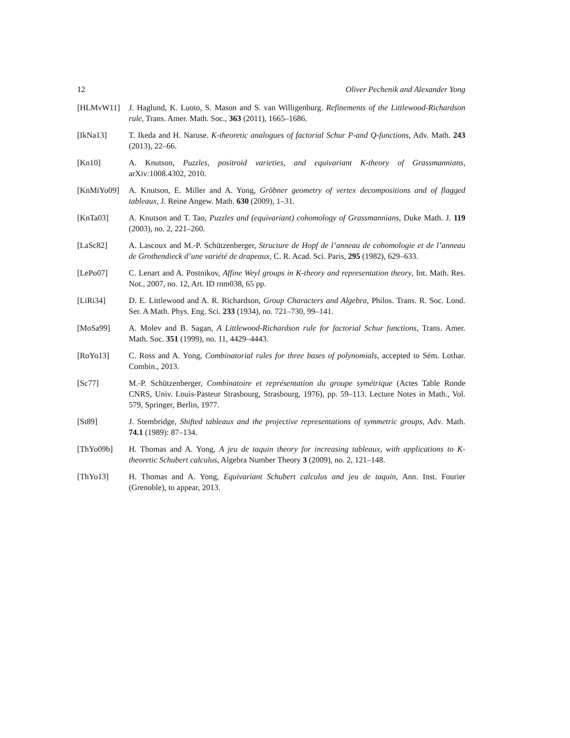12 Oliver Pechenik and Alexander Yong
[HLMvW11] J. Haglund, K. Luoto, S. Mason and S. van Willigenburg. Refinements of the Littlewood-Richardson rule, Trans. Amer. Math. Soc., 363 (2011), 1665–1686.
[IkNa13] T. Ikeda and H. Naruse. K-theoretic analogues of factorial Schur P-and Q-functions, Adv. Math. 243 (2013), 22–66.
[Kn10] A. Knutson, Puzzles, positroid varieties, and equivariant K-theory of Grassmannians, arXiv:1008.4302, 2010.
[KnMiYo09] A. Knutson, E. Miller and A. Yong, Gröbner geometry of vertex decompositions and of flagged tableaux, J. Reine Angew. Math. 630 (2009), 1–31.
[KnTa03] A. Knutson and T. Tao, Puzzles and (equivariant) cohomology of Grassmannians, Duke Math. J. 119 (2003), no. 2, 221–260.
[LaSc82] A. Lascoux and M.-P. Schützenberger, Structure de Hopf de l’anneau de cohomologie et de l’anneau de Grothendieck d’une variété de drapeaux, C. R. Acad. Sci. Paris, 295 (1982), 629–633.
[LePo07] C. Lenart and A. Postnikov, Affine Weyl groups in K-theory and representation theory, Int. Math. Res. Not., 2007, no. 12, Art. ID rnm038, 65 pp.
[LiRi34] D. E. Littlewood and A. R. Richardson, Group Characters and Algebra, Philos. Trans. R. Soc. Lond. Ser. A Math. Phys. Eng. Sci. 233 (1934), no. 721–730, 99–141.
[MoSa99] A. Molev and B. Sagan, A Littlewood-Richardson rule for factorial Schur functions, Trans. Amer. Math. Soc. 351 (1999), no. 11, 4429–4443.
[RoYo13] C. Ross and A. Yong, Combinatorial rules for three bases of polynomials, accepted to Sém. Lothar. Combin., 2013.
[Sc77] M.-P. Schützenberger, Combinatoire et représentation du groupe symétrique (Actes Table Ronde CNRS, Univ. Louis-Pasteur Strasbourg, Strasbourg, 1976), pp. 59–113. Lecture Notes in Math., Vol. 579, Springer, Berlin, 1977.
[St89] J. Stembridge, Shifted tableaux and the projective representations of symmetric groups, Adv. Math. 74.1 (1989): 87–134.
[ThYo09b] H. Thomas and A. Yong, A jeu de taquin theory for increasing tableaux, with applications to K-theoretic Schubert calculus, Algebra Number Theory 3 (2009), no. 2, 121–148.
[ThYo13] H. Thomas and A. Yong, Equivariant Schubert calculus and jeu de taquin, Ann. Inst. Fourier (Grenoble), to appear, 2013.